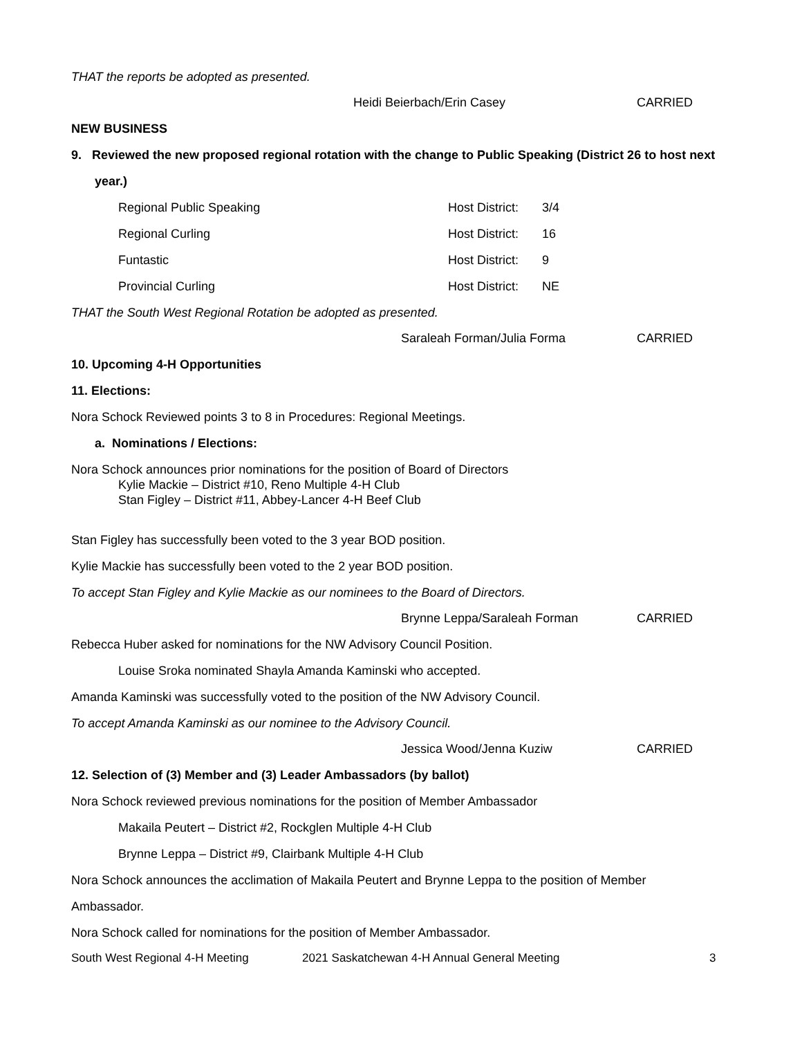THAT the reports be adopted as presented.
Heidi Beierbach/Erin Casey CARRIED
NEW BUSINESS
9. Reviewed the new proposed regional rotation with the change to Public Speaking (District 26 to host next
year.)
| Regional Public Speaking | Host District: | 3/4 |
| Regional Curling | Host District: | 16 |
| Funtastic | Host District: | 9 |
| Provincial Curling | Host District: | NE |
THAT the South West Regional Rotation be adopted as presented.
Saraleah Forman/Julia Forma CARRIED
10. Upcoming 4-H Opportunities
11. Elections:
Nora Schock Reviewed points 3 to 8 in Procedures: Regional Meetings.
a. Nominations / Elections:
Nora Schock announces prior nominations for the position of Board of Directors
Kylie Mackie – District #10, Reno Multiple 4-H Club
Stan Figley – District #11, Abbey-Lancer 4-H Beef Club
Stan Figley has successfully been voted to the 3 year BOD position.
Kylie Mackie has successfully been voted to the 2 year BOD position.
To accept Stan Figley and Kylie Mackie as our nominees to the Board of Directors.
Brynne Leppa/Saraleah Forman CARRIED
Rebecca Huber asked for nominations for the NW Advisory Council Position.
Louise Sroka nominated Shayla Amanda Kaminski who accepted.
Amanda Kaminski was successfully voted to the position of the NW Advisory Council.
To accept Amanda Kaminski as our nominee to the Advisory Council.
Jessica Wood/Jenna Kuziw CARRIED
12. Selection of (3) Member and (3) Leader Ambassadors (by ballot)
Nora Schock reviewed previous nominations for the position of Member Ambassador
Makaila Peutert – District #2, Rockglen Multiple 4-H Club
Brynne Leppa – District #9, Clairbank Multiple 4-H Club
Nora Schock announces the acclimation of Makaila Peutert and Brynne Leppa to the position of Member
Ambassador.
Nora Schock called for nominations for the position of Member Ambassador.
South West Regional 4-H Meeting 2021 Saskatchewan 4-H Annual General Meeting 3